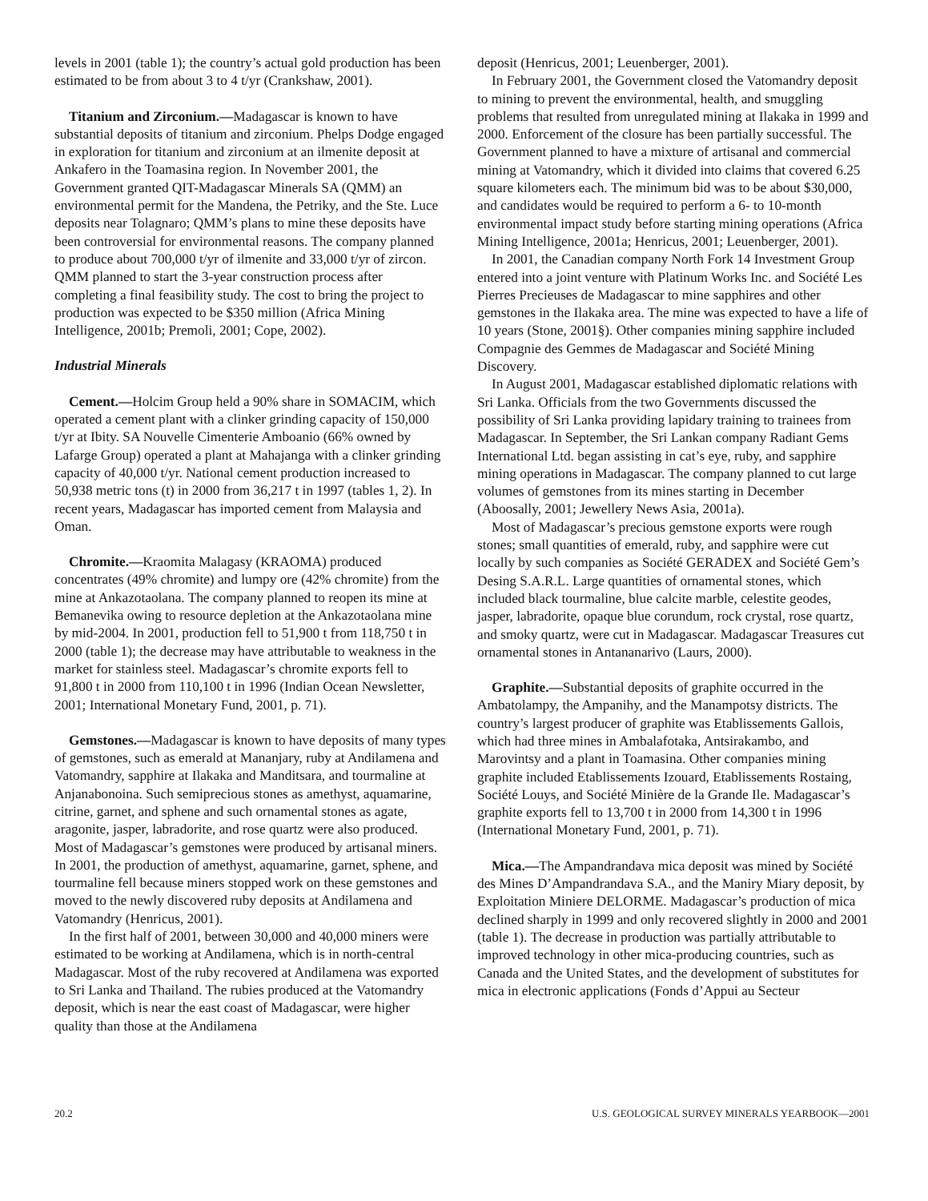levels in 2001 (table 1); the country’s actual gold production has been estimated to be from about 3 to 4 t/yr (Crankshaw, 2001).
Titanium and Zirconium.—Madagascar is known to have substantial deposits of titanium and zirconium. Phelps Dodge engaged in exploration for titanium and zirconium at an ilmenite deposit at Ankafero in the Toamasina region. In November 2001, the Government granted QIT-Madagascar Minerals SA (QMM) an environmental permit for the Mandena, the Petriky, and the Ste. Luce deposits near Tolagnaro; QMM’s plans to mine these deposits have been controversial for environmental reasons. The company planned to produce about 700,000 t/yr of ilmenite and 33,000 t/yr of zircon. QMM planned to start the 3-year construction process after completing a final feasibility study. The cost to bring the project to production was expected to be $350 million (Africa Mining Intelligence, 2001b; Premoli, 2001; Cope, 2002).
Industrial Minerals
Cement.—Holcim Group held a 90% share in SOMACIM, which operated a cement plant with a clinker grinding capacity of 150,000 t/yr at Ibity. SA Nouvelle Cimenterie Amboanio (66% owned by Lafarge Group) operated a plant at Mahajanga with a clinker grinding capacity of 40,000 t/yr. National cement production increased to 50,938 metric tons (t) in 2000 from 36,217 t in 1997 (tables 1, 2). In recent years, Madagascar has imported cement from Malaysia and Oman.
Chromite.—Kraomita Malagasy (KRAOMA) produced concentrates (49% chromite) and lumpy ore (42% chromite) from the mine at Ankazotaolana. The company planned to reopen its mine at Bemanevika owing to resource depletion at the Ankazotaolana mine by mid-2004. In 2001, production fell to 51,900 t from 118,750 t in 2000 (table 1); the decrease may have attributable to weakness in the market for stainless steel. Madagascar’s chromite exports fell to 91,800 t in 2000 from 110,100 t in 1996 (Indian Ocean Newsletter, 2001; International Monetary Fund, 2001, p. 71).
Gemstones.—Madagascar is known to have deposits of many types of gemstones, such as emerald at Mananjary, ruby at Andilamena and Vatomandry, sapphire at Ilakaka and Manditsara, and tourmaline at Anjanabonoina. Such semiprecious stones as amethyst, aquamarine, citrine, garnet, and sphene and such ornamental stones as agate, aragonite, jasper, labradorite, and rose quartz were also produced. Most of Madagascar’s gemstones were produced by artisanal miners. In 2001, the production of amethyst, aquamarine, garnet, sphene, and tourmaline fell because miners stopped work on these gemstones and moved to the newly discovered ruby deposits at Andilamena and Vatomandry (Henricus, 2001).
In the first half of 2001, between 30,000 and 40,000 miners were estimated to be working at Andilamena, which is in north-central Madagascar. Most of the ruby recovered at Andilamena was exported to Sri Lanka and Thailand. The rubies produced at the Vatomandry deposit, which is near the east coast of Madagascar, were higher quality than those at the Andilamena
deposit (Henricus, 2001; Leuenberger, 2001).
In February 2001, the Government closed the Vatomandry deposit to mining to prevent the environmental, health, and smuggling problems that resulted from unregulated mining at Ilakaka in 1999 and 2000. Enforcement of the closure has been partially successful. The Government planned to have a mixture of artisanal and commercial mining at Vatomandry, which it divided into claims that covered 6.25 square kilometers each. The minimum bid was to be about $30,000, and candidates would be required to perform a 6- to 10-month environmental impact study before starting mining operations (Africa Mining Intelligence, 2001a; Henricus, 2001; Leuenberger, 2001).
In 2001, the Canadian company North Fork 14 Investment Group entered into a joint venture with Platinum Works Inc. and Société Les Pierres Precieuses de Madagascar to mine sapphires and other gemstones in the Ilakaka area. The mine was expected to have a life of 10 years (Stone, 2001§). Other companies mining sapphire included Compagnie des Gemmes de Madagascar and Société Mining Discovery.
In August 2001, Madagascar established diplomatic relations with Sri Lanka. Officials from the two Governments discussed the possibility of Sri Lanka providing lapidary training to trainees from Madagascar. In September, the Sri Lankan company Radiant Gems International Ltd. began assisting in cat’s eye, ruby, and sapphire mining operations in Madagascar. The company planned to cut large volumes of gemstones from its mines starting in December (Aboosally, 2001; Jewellery News Asia, 2001a).
Most of Madagascar’s precious gemstone exports were rough stones; small quantities of emerald, ruby, and sapphire were cut locally by such companies as Société GERADEX and Société Gem’s Desing S.A.R.L. Large quantities of ornamental stones, which included black tourmaline, blue calcite marble, celestite geodes, jasper, labradorite, opaque blue corundum, rock crystal, rose quartz, and smoky quartz, were cut in Madagascar. Madagascar Treasures cut ornamental stones in Antananarivo (Laurs, 2000).
Graphite.—Substantial deposits of graphite occurred in the Ambatolampy, the Ampanihy, and the Manampotsy districts. The country’s largest producer of graphite was Etablissements Gallois, which had three mines in Ambalafotaka, Antsirakambo, and Marovintsy and a plant in Toamasina. Other companies mining graphite included Etablissements Izouard, Etablissements Rostaing, Société Louys, and Société Minière de la Grande Ile. Madagascar’s graphite exports fell to 13,700 t in 2000 from 14,300 t in 1996 (International Monetary Fund, 2001, p. 71).
Mica.—The Ampandrandava mica deposit was mined by Société des Mines D’Ampandrandava S.A., and the Maniry Miary deposit, by Exploitation Miniere DELORME. Madagascar’s production of mica declined sharply in 1999 and only recovered slightly in 2000 and 2001 (table 1). The decrease in production was partially attributable to improved technology in other mica-producing countries, such as Canada and the United States, and the development of substitutes for mica in electronic applications (Fonds d’Appui au Secteur
20.2 U.S. GEOLOGICAL SURVEY MINERALS YEARBOOK—2001